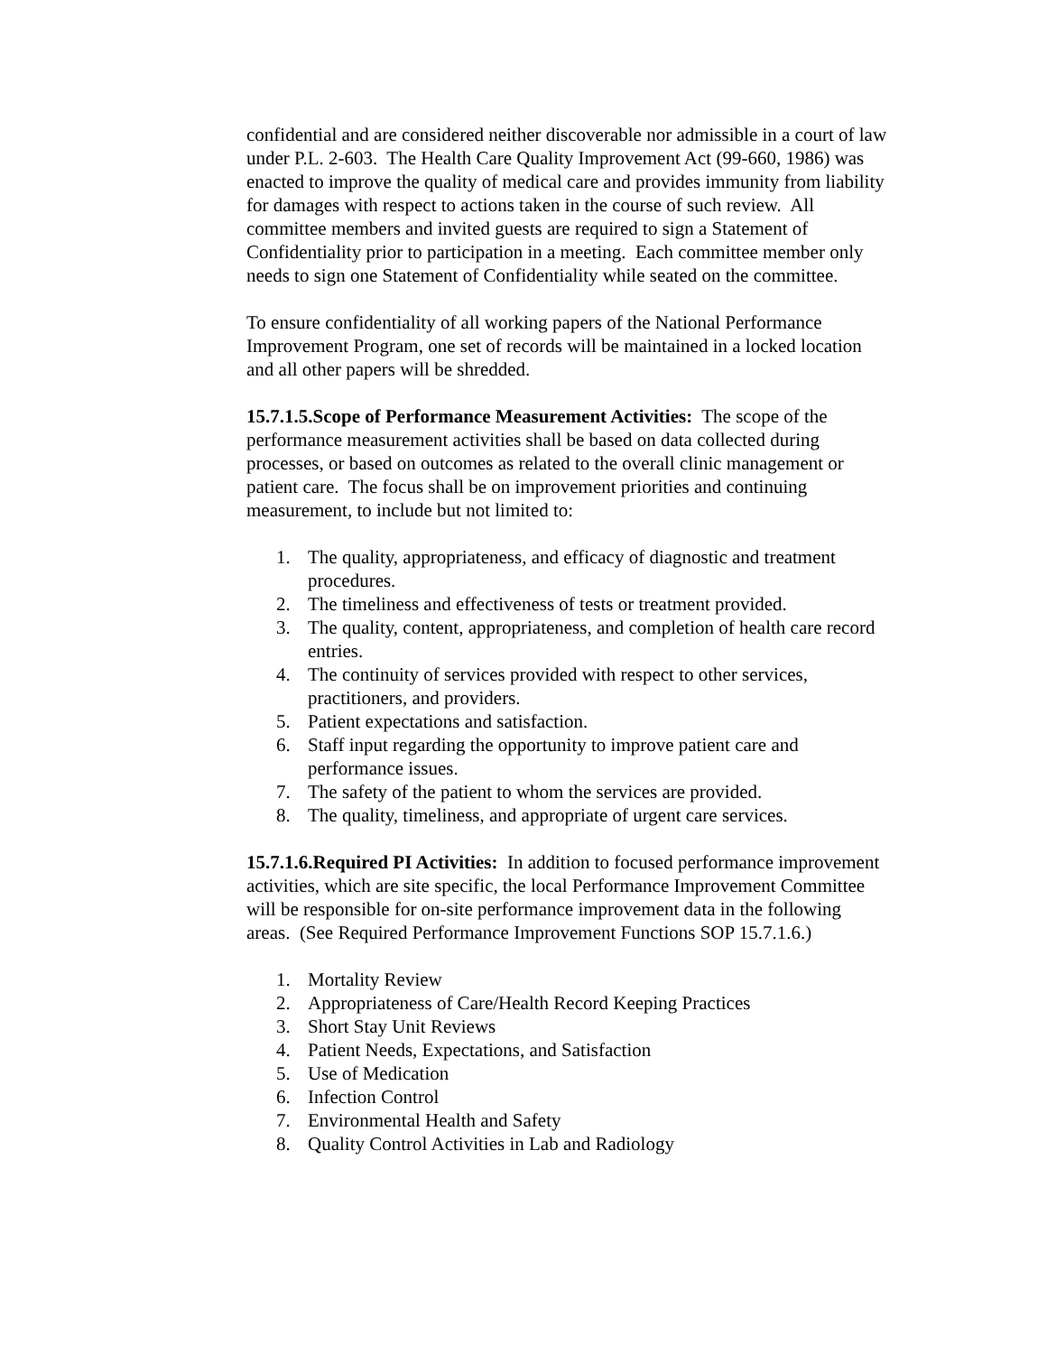confidential and are considered neither discoverable nor admissible in a court of law under P.L. 2-603. The Health Care Quality Improvement Act (99-660, 1986) was enacted to improve the quality of medical care and provides immunity from liability for damages with respect to actions taken in the course of such review. All committee members and invited guests are required to sign a Statement of Confidentiality prior to participation in a meeting. Each committee member only needs to sign one Statement of Confidentiality while seated on the committee.
To ensure confidentiality of all working papers of the National Performance Improvement Program, one set of records will be maintained in a locked location and all other papers will be shredded.
15.7.1.5.Scope of Performance Measurement Activities: The scope of the performance measurement activities shall be based on data collected during processes, or based on outcomes as related to the overall clinic management or patient care. The focus shall be on improvement priorities and continuing measurement, to include but not limited to:
1. The quality, appropriateness, and efficacy of diagnostic and treatment procedures.
2. The timeliness and effectiveness of tests or treatment provided.
3. The quality, content, appropriateness, and completion of health care record entries.
4. The continuity of services provided with respect to other services, practitioners, and providers.
5. Patient expectations and satisfaction.
6. Staff input regarding the opportunity to improve patient care and performance issues.
7. The safety of the patient to whom the services are provided.
8. The quality, timeliness, and appropriate of urgent care services.
15.7.1.6.Required PI Activities: In addition to focused performance improvement activities, which are site specific, the local Performance Improvement Committee will be responsible for on-site performance improvement data in the following areas. (See Required Performance Improvement Functions SOP 15.7.1.6.)
1. Mortality Review
2. Appropriateness of Care/Health Record Keeping Practices
3. Short Stay Unit Reviews
4. Patient Needs, Expectations, and Satisfaction
5. Use of Medication
6. Infection Control
7. Environmental Health and Safety
8. Quality Control Activities in Lab and Radiology